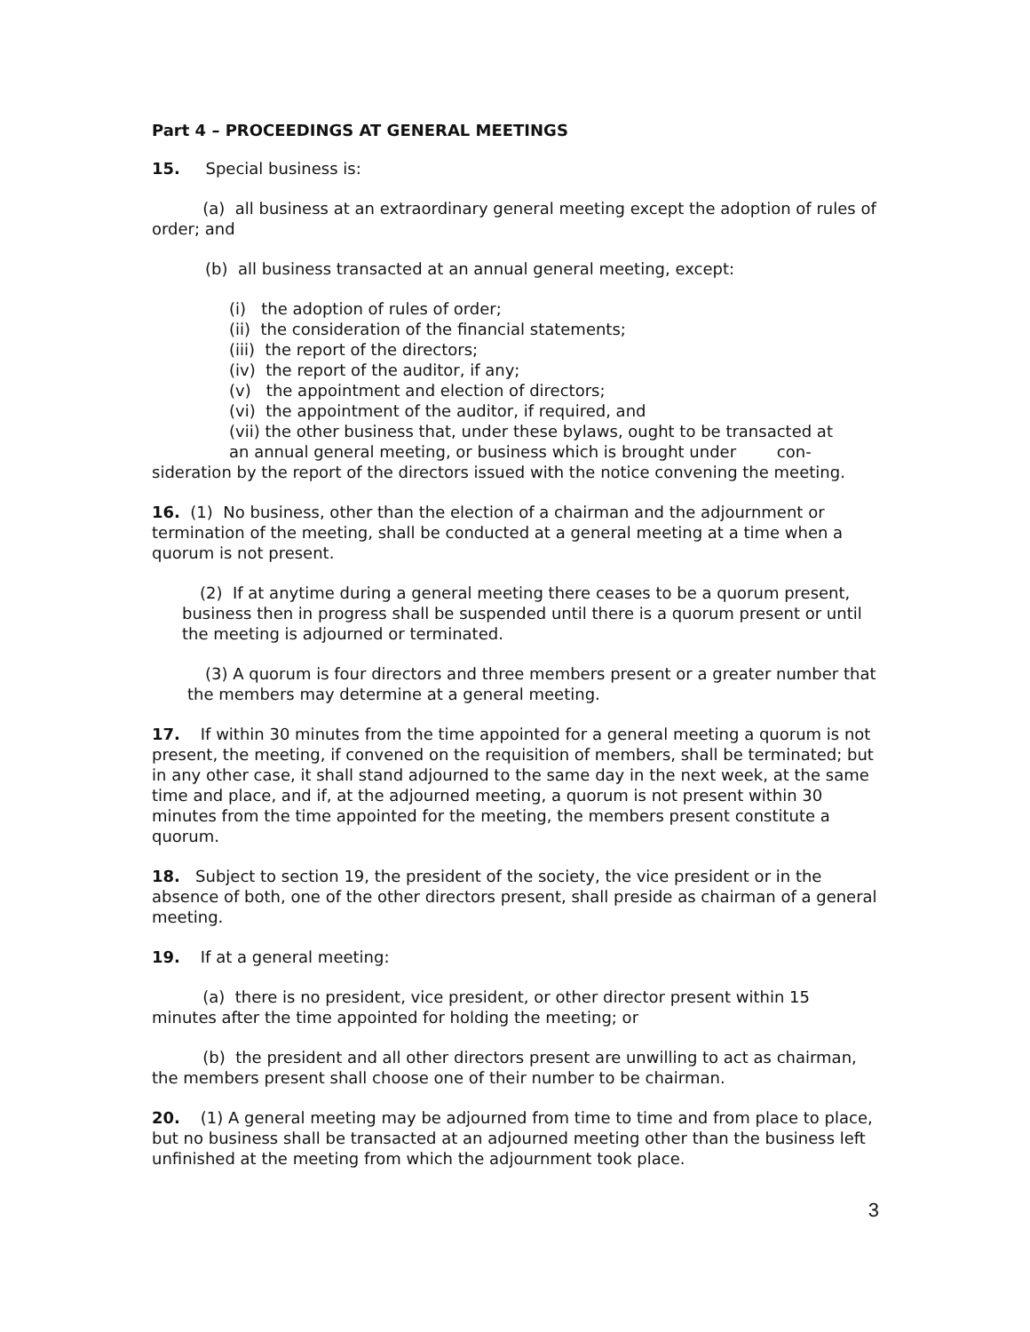Part 4 – PROCEEDINGS AT GENERAL MEETINGS
15. Special business is:
(a) all business at an extraordinary general meeting except the adoption of rules of order; and
(b) all business transacted at an annual general meeting, except:
(i) the adoption of rules of order;
(ii) the consideration of the financial statements;
(iii) the report of the directors;
(iv) the report of the auditor, if any;
(v) the appointment and election of directors;
(vi) the appointment of the auditor, if required, and
(vii) the other business that, under these bylaws, ought to be transacted at
an annual general meeting, or business which is brought under con-
sideration by the report of the directors issued with the notice convening the meeting.
16. (1) No business, other than the election of a chairman and the adjournment or termination of the meeting, shall be conducted at a general meeting at a time when a quorum is not present.
(2) If at anytime during a general meeting there ceases to be a quorum present, business then in progress shall be suspended until there is a quorum present or until the meeting is adjourned or terminated.
(3) A quorum is four directors and three members present or a greater number that the members may determine at a general meeting.
17. If within 30 minutes from the time appointed for a general meeting a quorum is not present, the meeting, if convened on the requisition of members, shall be terminated; but in any other case, it shall stand adjourned to the same day in the next week, at the same time and place, and if, at the adjourned meeting, a quorum is not present within 30 minutes from the time appointed for the meeting, the members present constitute a quorum.
18. Subject to section 19, the president of the society, the vice president or in the absence of both, one of the other directors present, shall preside as chairman of a general meeting.
19. If at a general meeting:
(a) there is no president, vice president, or other director present within 15 minutes after the time appointed for holding the meeting; or
(b) the president and all other directors present are unwilling to act as chairman, the members present shall choose one of their number to be chairman.
20. (1) A general meeting may be adjourned from time to time and from place to place, but no business shall be transacted at an adjourned meeting other than the business left unfinished at the meeting from which the adjournment took place.
3